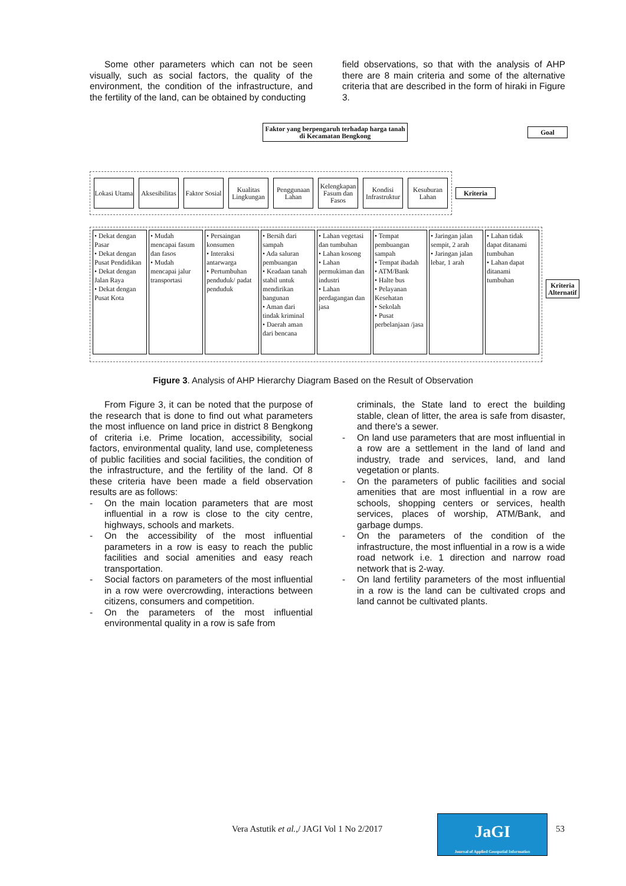Some other parameters which can not be seen visually, such as social factors, the quality of the environment, the condition of the infrastructure, and the fertility of the land, can be obtained by conducting
field observations, so that with the analysis of AHP there are 8 main criteria and some of the alternative criteria that are described in the form of hiraki in Figure 3.
Faktor yang berpengaruh terhadap harga tanah
di Kecamatan Bengkong
Goal
Lokasi Utama
Aksesibilitas
Faktor Sosial
Kualitas Lingkungan
Penggunaan Lahan
Kelengkapan Fasum dan Fasos
Kondisi Infrastruktur
Kesuburan Lahan
Kriteria
• Dekat dengan Pasar
• Dekat dengan Pusat Pendidikan
• Dekat dengan Jalan Raya
• Dekat dengan Pusat Kota
• Mudah mencapai fasum dan fasos
• Mudah mencapai jalur transportasi
• Persaingan konsumen
• Interaksi antarwarga
• Pertumbuhan penduduk/ padat penduduk
• Bersih dari sampah
• Ada saluran pembuangan
• Keadaan tanah stabil untuk mendirikan bangunan
• Aman dari tindak kriminal
• Daerah aman dari bencana
• Lahan vegetasi dan tumbuhan
• Lahan kosong
• Lahan permukiman dan industri
• Lahan perdagangan dan jasa
• Tempat pembuangan sampah
• Tempat ibadah
• ATM/Bank
• Halte bus
• Pelayanan Kesehatan
• Sekolah
• Pusat perbelanjaan /jasa
• Jaringan jalan sempit, 2 arah
• Jaringan jalan lebar, 1 arah
• Lahan tidak dapat ditanami tumbuhan
• Lahan dapat ditanami tumbuhan
Kriteria Alternatif
Figure 3. Analysis of AHP Hierarchy Diagram Based on the Result of Observation
From Figure 3, it can be noted that the purpose of the research that is done to find out what parameters the most influence on land price in district 8 Bengkong of criteria i.e. Prime location, accessibility, social factors, environmental quality, land use, completeness of public facilities and social facilities, the condition of the infrastructure, and the fertility of the land. Of 8 these criteria have been made a field observation results are as follows:
- On the main location parameters that are most influential in a row is close to the city centre, highways, schools and markets.
- On the accessibility of the most influential parameters in a row is easy to reach the public facilities and social amenities and easy reach transportation.
- Social factors on parameters of the most influential in a row were overcrowding, interactions between citizens, consumers and competition.
- On the parameters of the most influential environmental quality in a row is safe from
criminals, the State land to erect the building stable, clean of litter, the area is safe from disaster, and there's a sewer.
- On land use parameters that are most influential in a row are a settlement in the land of land and industry, trade and services, land, and land vegetation or plants.
- On the parameters of public facilities and social amenities that are most influential in a row are schools, shopping centers or services, health services, places of worship, ATM/Bank, and garbage dumps.
- On the parameters of the condition of the infrastructure, the most influential in a row is a wide road network i.e. 1 direction and narrow road network that is 2-way.
- On land fertility parameters of the most influential in a row is the land can be cultivated crops and land cannot be cultivated plants.
Vera Astutik et al.,/ JAGI Vol 1 No 2/2017
JaGI
Journal of Applied Geospatial Information
53